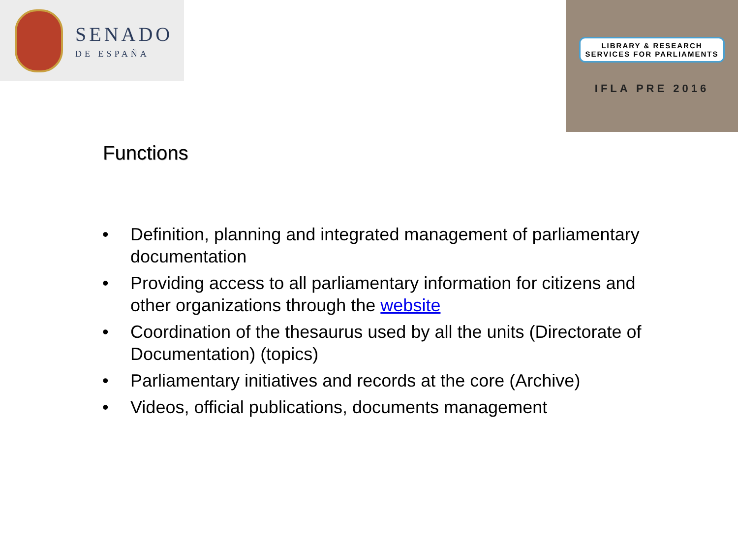SENADO
DE ESPAÑA
LIBRARY & RESEARCH
SERVICES FOR PARLIAMENTS
IFLA PRE 2016
Functions
• Definition, planning and integrated management of parliamentary documentation
• Providing access to all parliamentary information for citizens and other organizations through the website
• Coordination of the thesaurus used by all the units (Directorate of Documentation) (topics)
• Parliamentary initiatives and records at the core (Archive)
• Videos, official publications, documents management